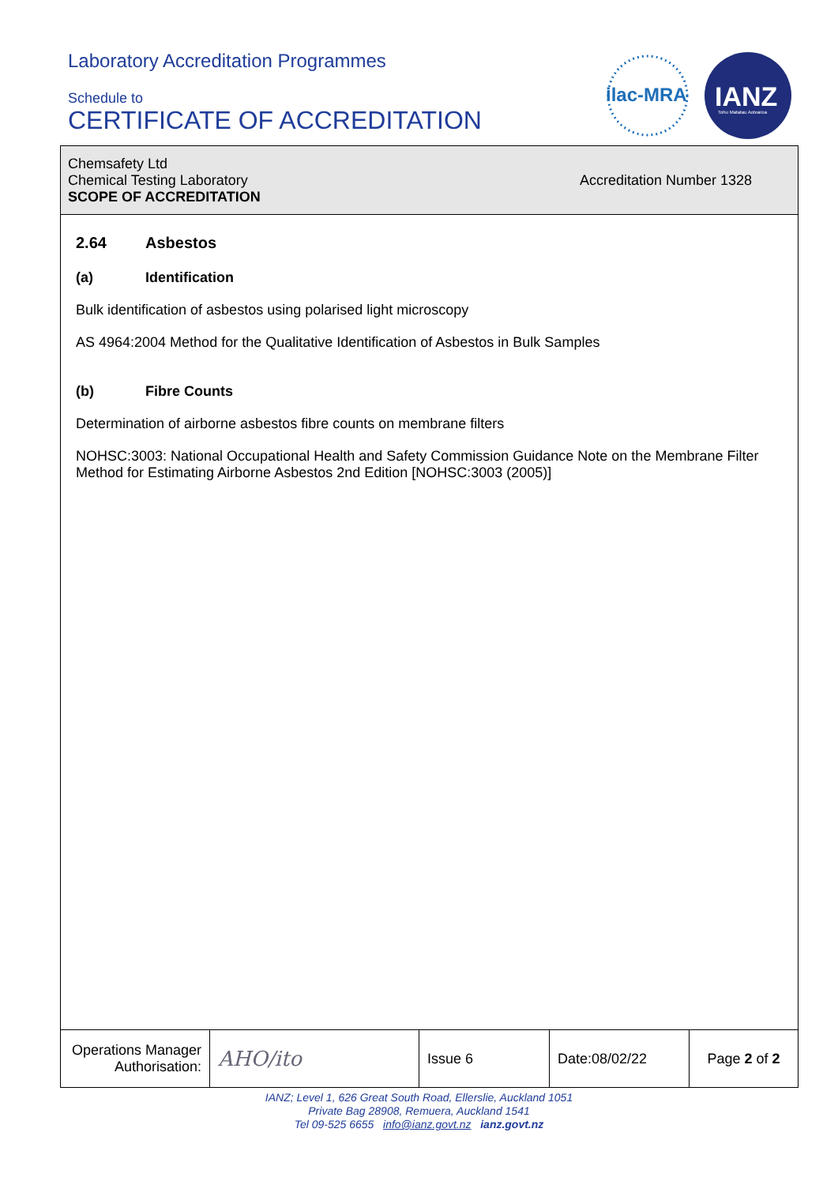Laboratory Accreditation Programmes
Schedule to
CERTIFICATE OF ACCREDITATION
ilac-MRA
IANZ
Tohu Matatau Aotearoa
Chemsafety Ltd
Chemical Testing Laboratory
SCOPE OF ACCREDITATION
Accreditation Number 1328
2.64 Asbestos
(a) Identification
Bulk identification of asbestos using polarised light microscopy
AS 4964:2004 Method for the Qualitative Identification of Asbestos in Bulk Samples
(b) Fibre Counts
Determination of airborne asbestos fibre counts on membrane filters
NOHSC:3003: National Occupational Health and Safety Commission Guidance Note on the Membrane Filter Method for Estimating Airborne Asbestos 2nd Edition [NOHSC:3003 (2005)]
| Operations Manager Authorisation: | AHO/ito | Issue 6 | Date:08/02/22 | Page 2 of 2 |
IANZ; Level 1, 626 Great South Road, Ellerslie, Auckland 1051
Private Bag 28908, Remuera, Auckland 1541
Tel 09-525 6655 info@ianz.govt.nz ianz.govt.nz